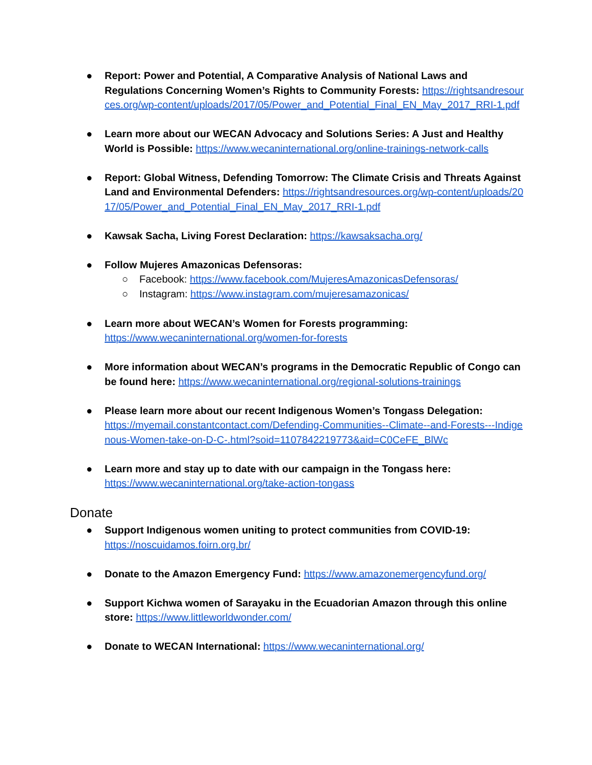● Report: Power and Potential, A Comparative Analysis of National Laws and Regulations Concerning Women’s Rights to Community Forests: https://rightsandresources.org/wp-content/uploads/2017/05/Power_and_Potential_Final_EN_May_2017_RRI-1.pdf
● Learn more about our WECAN Advocacy and Solutions Series: A Just and Healthy World is Possible: https://www.wecaninternational.org/online-trainings-network-calls
● Report: Global Witness, Defending Tomorrow: The Climate Crisis and Threats Against Land and Environmental Defenders: https://rightsandresources.org/wp-content/uploads/2017/05/Power_and_Potential_Final_EN_May_2017_RRI-1.pdf
● Kawsak Sacha, Living Forest Declaration: https://kawsaksacha.org/
● Follow Mujeres Amazonicas Defensoras:
○ Facebook: https://www.facebook.com/MujeresAmazonicasDefensoras/
○ Instagram: https://www.instagram.com/mujeresamazonicas/
● Learn more about WECAN’s Women for Forests programming:
https://www.wecaninternational.org/women-for-forests
● More information about WECAN’s programs in the Democratic Republic of Congo can be found here: https://www.wecaninternational.org/regional-solutions-trainings
● Please learn more about our recent Indigenous Women’s Tongass Delegation:
https://myemail.constantcontact.com/Defending-Communities--Climate--and-Forests---Indigenous-Women-take-on-D-C-.html?soid=1107842219773&aid=C0CeFE_BlWc
● Learn more and stay up to date with our campaign in the Tongass here:
https://www.wecaninternational.org/take-action-tongass
Donate
● Support Indigenous women uniting to protect communities from COVID-19:
https://noscuidamos.foirn.org.br/
● Donate to the Amazon Emergency Fund: https://www.amazonemergencyfund.org/
● Support Kichwa women of Sarayaku in the Ecuadorian Amazon through this online store: https://www.littleworldwonder.com/
● Donate to WECAN International: https://www.wecaninternational.org/